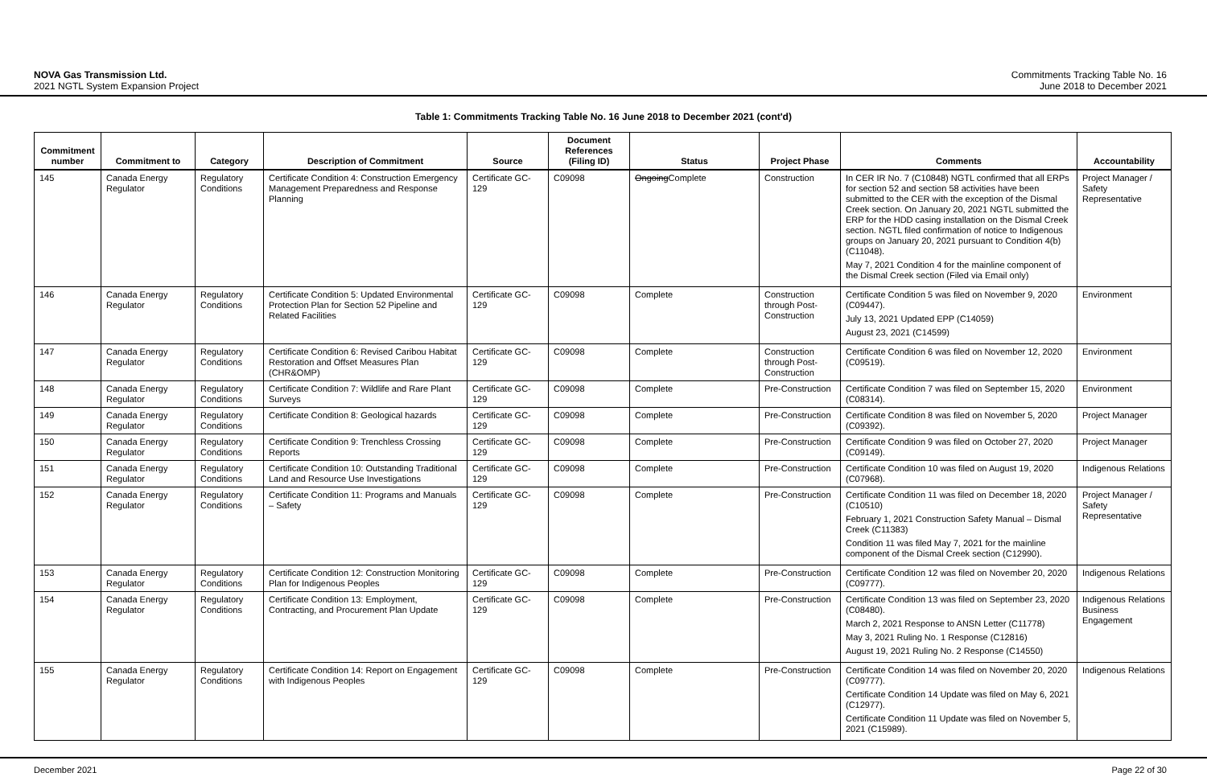NOVA Gas Transmission Ltd.
2021 NGTL System Expansion Project
Commitments Tracking Table No. 16
June 2018 to December 2021
Table 1: Commitments Tracking Table No. 16 June 2018 to December 2021 (cont'd)
| Commitment number | Commitment to | Category | Description of Commitment | Source | Document References (Filing ID) | Status | Project Phase | Comments | Accountability |
| --- | --- | --- | --- | --- | --- | --- | --- | --- | --- |
| 145 | Canada Energy Regulator | Regulatory Conditions | Certificate Condition 4: Construction Emergency Management Preparedness and Response Planning | Certificate GC-129 | C09098 | Ongoing Complete | Construction | In CER IR No. 7 (C10848) NGTL confirmed that all ERPs for section 52 and section 58 activities have been submitted to the CER with the exception of the Dismal Creek section. On January 20, 2021 NGTL submitted the ERP for the HDD casing installation on the Dismal Creek section. NGTL filed confirmation of notice to Indigenous groups on January 20, 2021 pursuant to Condition 4(b) (C11048). May 7, 2021 Condition 4 for the mainline component of the Dismal Creek section (Filed via Email only) | Project Manager / Safety Representative |
| 146 | Canada Energy Regulator | Regulatory Conditions | Certificate Condition 5: Updated Environmental Protection Plan for Section 52 Pipeline and Related Facilities | Certificate GC-129 | C09098 | Complete | Construction through Post-Construction | Certificate Condition 5 was filed on November 9, 2020 (C09447). July 13, 2021 Updated EPP (C14059) August 23, 2021 (C14599) | Environment |
| 147 | Canada Energy Regulator | Regulatory Conditions | Certificate Condition 6: Revised Caribou Habitat Restoration and Offset Measures Plan (CHR&OMP) | Certificate GC-129 | C09098 | Complete | Construction through Post-Construction | Certificate Condition 6 was filed on November 12, 2020 (C09519). | Environment |
| 148 | Canada Energy Regulator | Regulatory Conditions | Certificate Condition 7: Wildlife and Rare Plant Surveys | Certificate GC-129 | C09098 | Complete | Pre-Construction | Certificate Condition 7 was filed on September 15, 2020 (C08314). | Environment |
| 149 | Canada Energy Regulator | Regulatory Conditions | Certificate Condition 8: Geological hazards | Certificate GC-129 | C09098 | Complete | Pre-Construction | Certificate Condition 8 was filed on November 5, 2020 (C09392). | Project Manager |
| 150 | Canada Energy Regulator | Regulatory Conditions | Certificate Condition 9: Trenchless Crossing Reports | Certificate GC-129 | C09098 | Complete | Pre-Construction | Certificate Condition 9 was filed on October 27, 2020 (C09149). | Project Manager |
| 151 | Canada Energy Regulator | Regulatory Conditions | Certificate Condition 10: Outstanding Traditional Land and Resource Use Investigations | Certificate GC-129 | C09098 | Complete | Pre-Construction | Certificate Condition 10 was filed on August 19, 2020 (C07968). | Indigenous Relations |
| 152 | Canada Energy Regulator | Regulatory Conditions | Certificate Condition 11: Programs and Manuals – Safety | Certificate GC-129 | C09098 | Complete | Pre-Construction | Certificate Condition 11 was filed on December 18, 2020 (C10510) February 1, 2021 Construction Safety Manual – Dismal Creek (C11383) Condition 11 was filed May 7, 2021 for the mainline component of the Dismal Creek section (C12990). | Project Manager / Safety Representative |
| 153 | Canada Energy Regulator | Regulatory Conditions | Certificate Condition 12: Construction Monitoring Plan for Indigenous Peoples | Certificate GC-129 | C09098 | Complete | Pre-Construction | Certificate Condition 12 was filed on November 20, 2020 (C09777). | Indigenous Relations |
| 154 | Canada Energy Regulator | Regulatory Conditions | Certificate Condition 13: Employment, Contracting, and Procurement Plan Update | Certificate GC-129 | C09098 | Complete | Pre-Construction | Certificate Condition 13 was filed on September 23, 2020 (C08480). March 2, 2021 Response to ANSN Letter (C11778) May 3, 2021 Ruling No. 1 Response (C12816) August 19, 2021 Ruling No. 2 Response (C14550) | Indigenous Relations Business Engagement |
| 155 | Canada Energy Regulator | Regulatory Conditions | Certificate Condition 14: Report on Engagement with Indigenous Peoples | Certificate GC-129 | C09098 | Complete | Pre-Construction | Certificate Condition 14 was filed on November 20, 2020 (C09777). Certificate Condition 14 Update was filed on May 6, 2021 (C12977). Certificate Condition 11 Update was filed on November 5, 2021 (C15989). | Indigenous Relations |
December 2021 Page 22 of 30